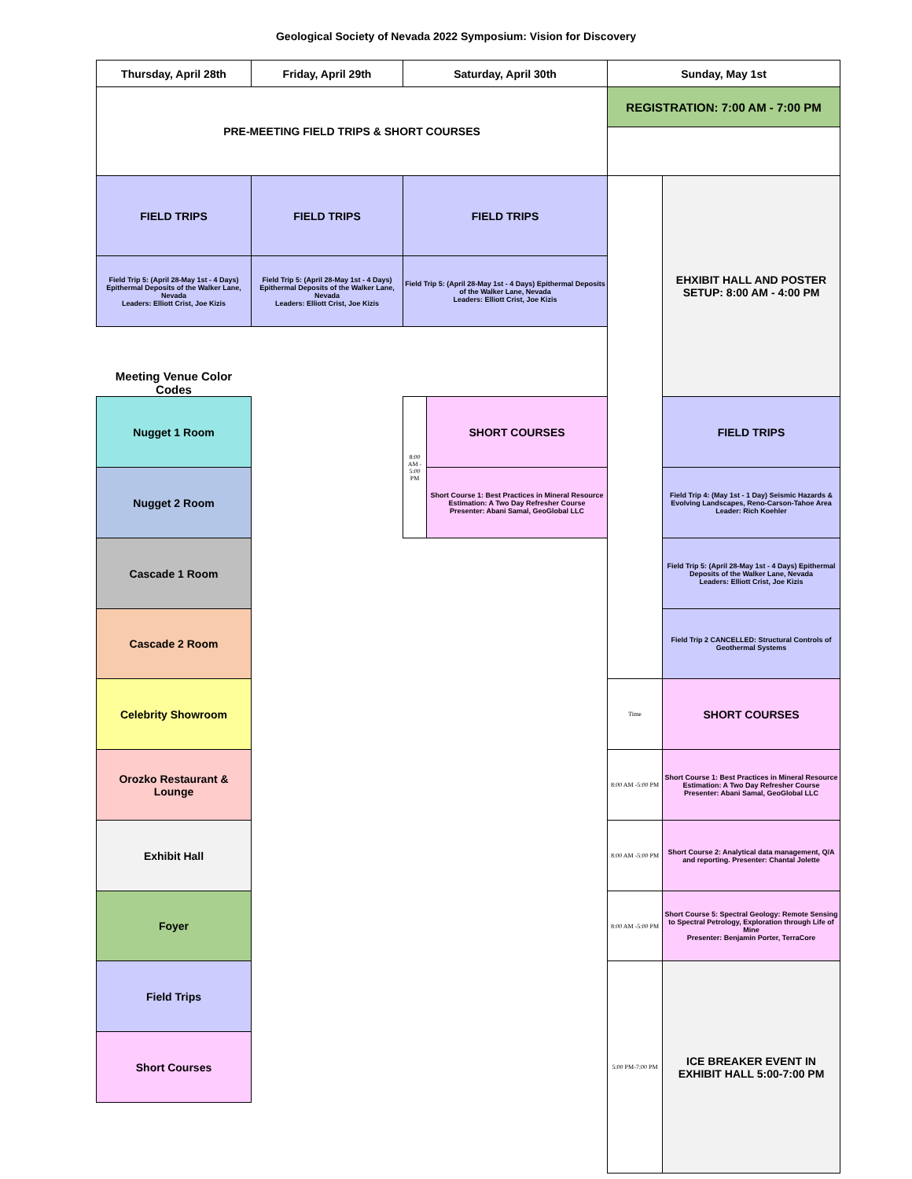Geological Society of Nevada 2022 Symposium: Vision for Discovery
| Thursday, April 28th | Friday, April 29th | Saturday, April 30th | | Sunday, May 1st | |
| --- | --- | --- | --- | --- | --- |
| PRE-MEETING FIELD TRIPS & SHORT COURSES | | | | REGISTRATION: 7:00 AM - 7:00 PM | |
| FIELD TRIPS | FIELD TRIPS | FIELD TRIPS | | | EHXIBIT HALL AND POSTER SETUP: 8:00 AM - 4:00 PM |
| Field Trip 5: (April 28-May 1st - 4 Days) Epithermal Deposits of the Walker Lane, Nevada Leaders: Elliott Crist, Joe Kizis | Field Trip 5: (April 28-May 1st - 4 Days) Epithermal Deposits of the Walker Lane, Nevada Leaders: Elliott Crist, Joe Kizis | Field Trip 5: (April 28-May 1st - 4 Days) Epithermal Deposits of the Walker Lane, Nevada Leaders: Elliott Crist, Joe Kizis | | | |
| Meeting Venue Color Codes | | | | | |
| Nugget 1 Room | | 8:00 AM - 5:00 PM | SHORT COURSES | | FIELD TRIPS |
| Nugget 2 Room | | | Short Course 1: Best Practices in Mineral Resource Estimation: A Two Day Refresher Course Presenter: Abani Samal, GeoGlobal LLC | | Field Trip 4: (May 1st - 1 Day) Seismic Hazards & Evolving Landscapes, Reno-Carson-Tahoe Area Leader: Rich Koehler |
| Cascade 1 Room | | | | | Field Trip 5: (April 28-May 1st - 4 Days) Epithermal Deposits of the Walker Lane, Nevada Leaders: Elliott Crist, Joe Kizis |
| Cascade 2 Room | | | | | Field Trip 2 CANCELLED: Structural Controls of Geothermal Systems |
| Celebrity Showroom | | | | Time | SHORT COURSES |
| Orozko Restaurant & Lounge | | | | 8:00 AM -5:00 PM | Short Course 1: Best Practices in Mineral Resource Estimation: A Two Day Refresher Course Presenter: Abani Samal, GeoGlobal LLC |
| Exhibit Hall | | | | 8:00 AM -5:00 PM | Short Course 2: Analytical data management, Q/A and reporting. Presenter: Chantal Jolette |
| Foyer | | | | 8:00 AM -5:00 PM | Short Course 5: Spectral Geology: Remote Sensing to Spectral Petrology, Exploration through Life of Mine Presenter: Benjamin Porter, TerraCore |
| Field Trips | | | | 5:00 PM-7:00 PM | ICE BREAKER EVENT IN EXHIBIT HALL 5:00-7:00 PM |
| Short Courses | | | | | |